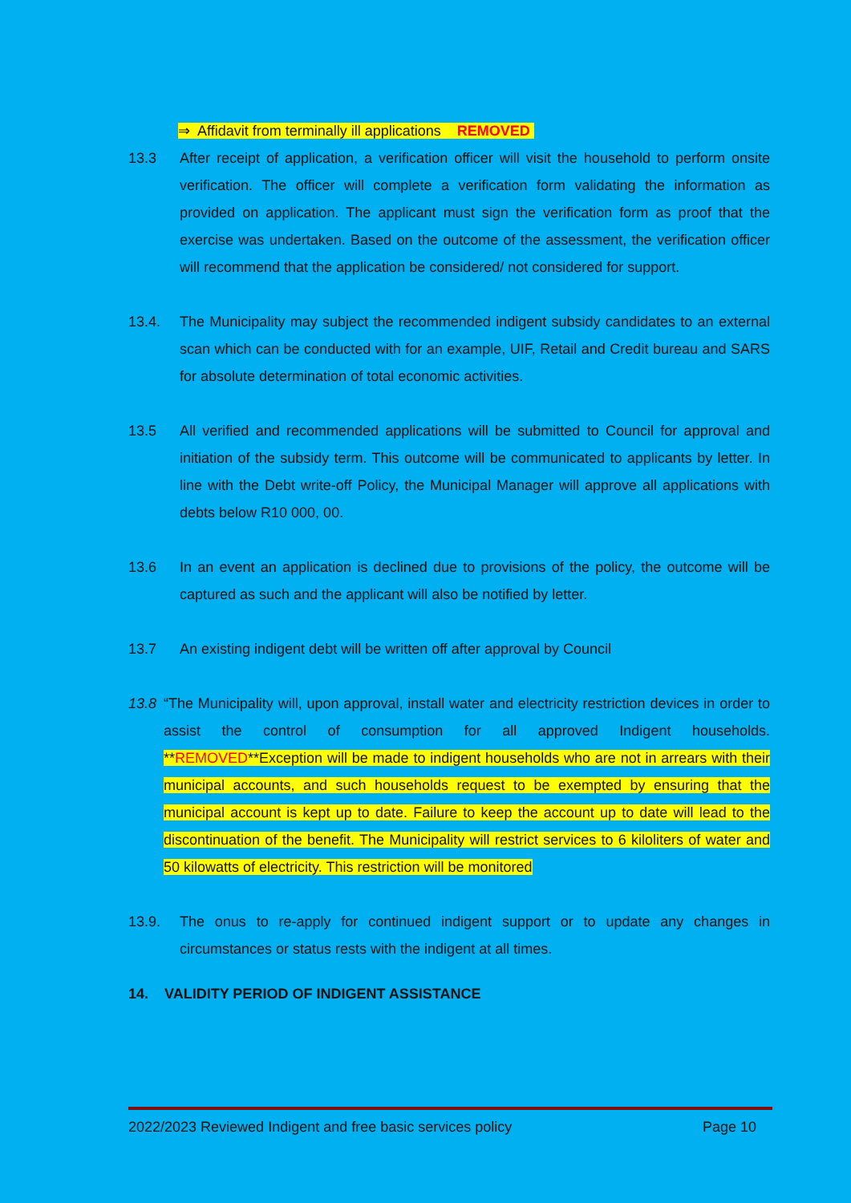⇒ Affidavit from terminally ill applications REMOVED
13.3 After receipt of application, a verification officer will visit the household to perform onsite verification. The officer will complete a verification form validating the information as provided on application. The applicant must sign the verification form as proof that the exercise was undertaken. Based on the outcome of the assessment, the verification officer will recommend that the application be considered/ not considered for support.
13.4. The Municipality may subject the recommended indigent subsidy candidates to an external scan which can be conducted with for an example, UIF, Retail and Credit bureau and SARS for absolute determination of total economic activities.
13.5 All verified and recommended applications will be submitted to Council for approval and initiation of the subsidy term. This outcome will be communicated to applicants by letter. In line with the Debt write-off Policy, the Municipal Manager will approve all applications with debts below R10 000, 00.
13.6 In an event an application is declined due to provisions of the policy, the outcome will be captured as such and the applicant will also be notified by letter.
13.7 An existing indigent debt will be written off after approval by Council
13.8 “The Municipality will, upon approval, install water and electricity restriction devices in order to assist the control of consumption for all approved Indigent households. **REMOVED**Exception will be made to indigent households who are not in arrears with their municipal accounts, and such households request to be exempted by ensuring that the municipal account is kept up to date. Failure to keep the account up to date will lead to the discontinuation of the benefit. The Municipality will restrict services to 6 kiloliters of water and 50 kilowatts of electricity. This restriction will be monitored
13.9. The onus to re-apply for continued indigent support or to update any changes in circumstances or status rests with the indigent at all times.
14. VALIDITY PERIOD OF INDIGENT ASSISTANCE
2022/2023 Reviewed Indigent and free basic services policy Page 10